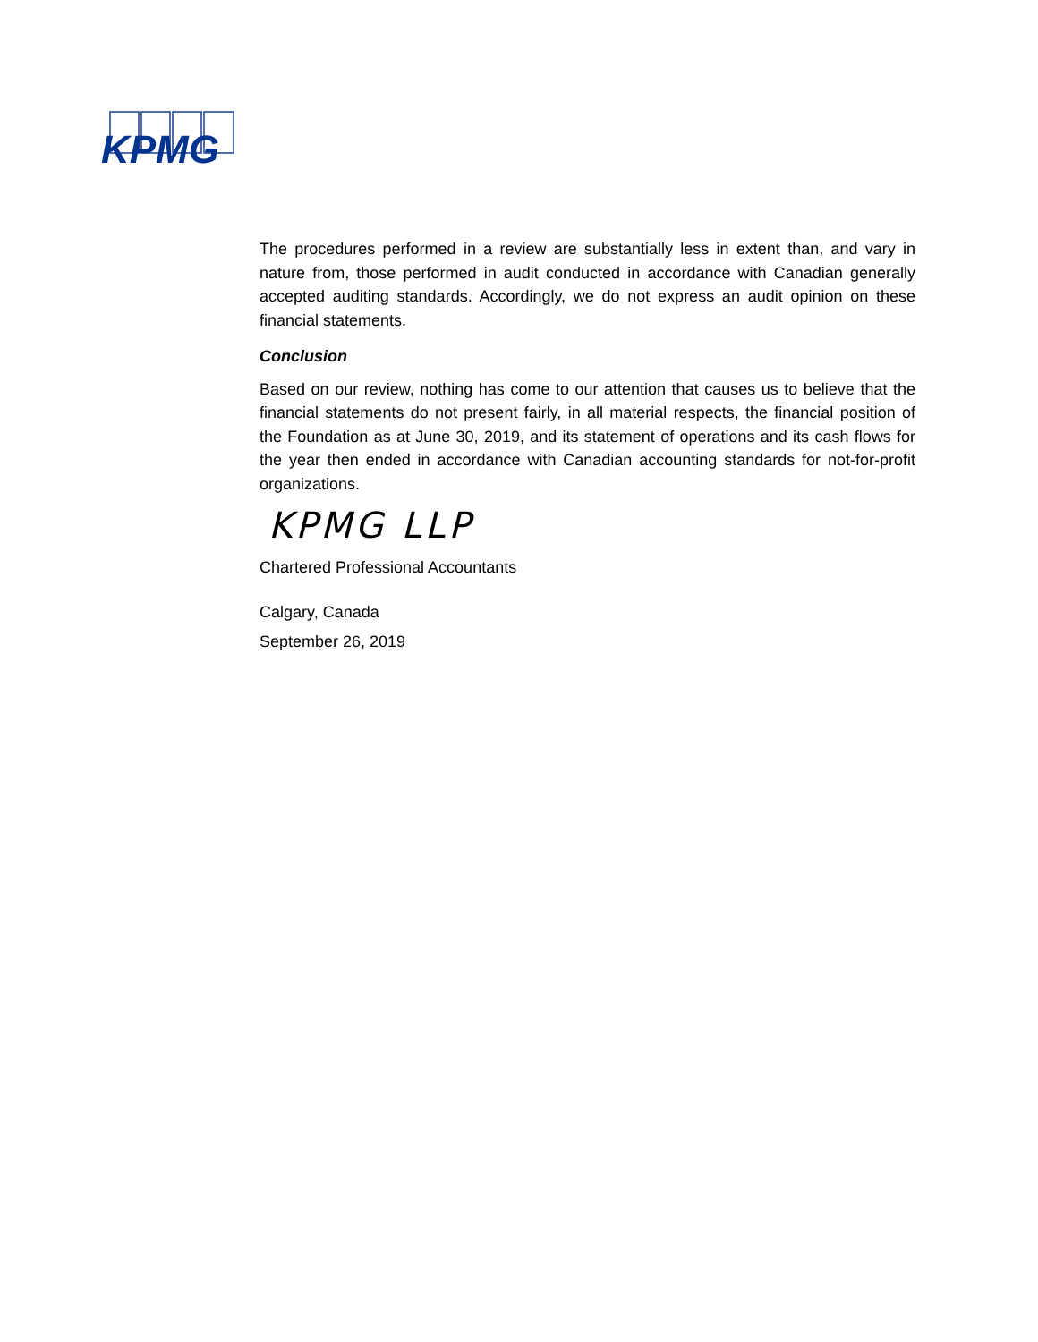KPMG
The procedures performed in a review are substantially less in extent than, and vary in nature from, those performed in audit conducted in accordance with Canadian generally accepted auditing standards. Accordingly, we do not express an audit opinion on these financial statements.
Conclusion
Based on our review, nothing has come to our attention that causes us to believe that the financial statements do not present fairly, in all material respects, the financial position of the Foundation as at June 30, 2019, and its statement of operations and its cash flows for the year then ended in accordance with Canadian accounting standards for not-for-profit organizations.
KPMG LLP
Chartered Professional Accountants
Calgary, Canada
September 26, 2019